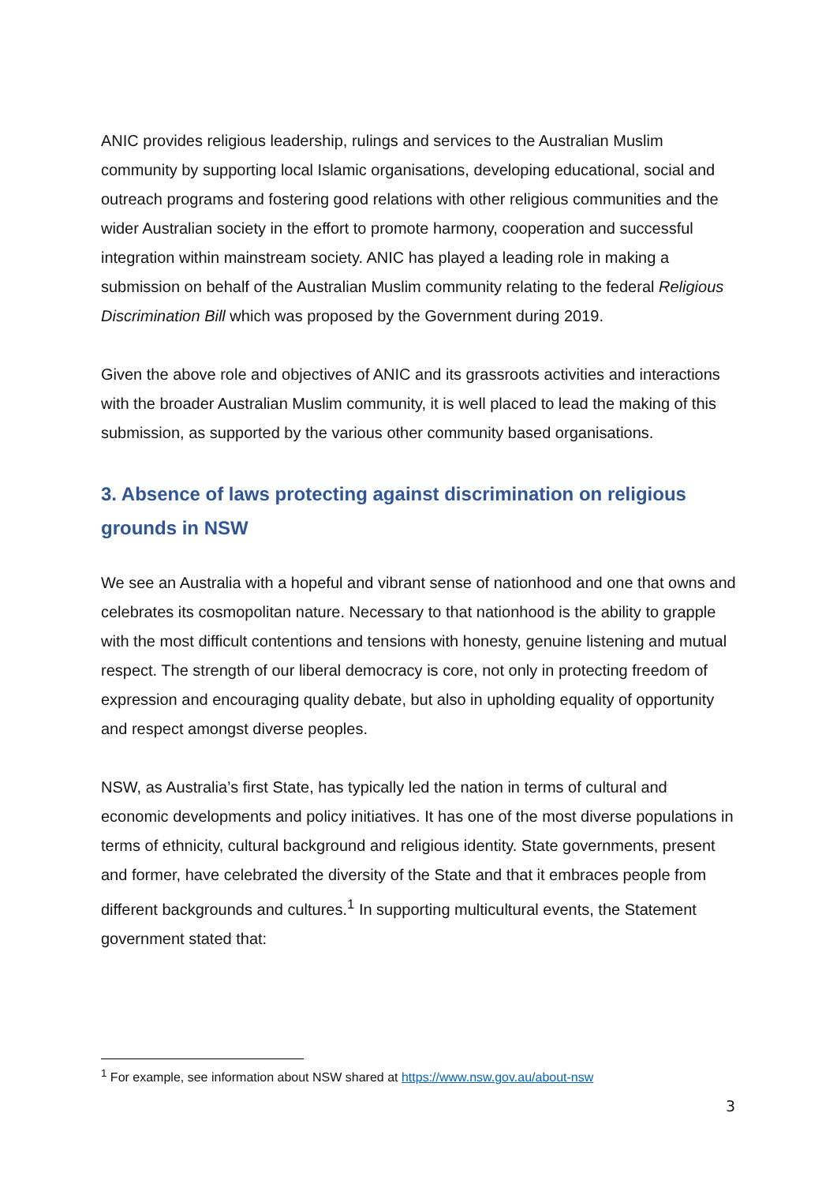ANIC provides religious leadership, rulings and services to the Australian Muslim community by supporting local Islamic organisations, developing educational, social and outreach programs and fostering good relations with other religious communities and the wider Australian society in the effort to promote harmony, cooperation and successful integration within mainstream society. ANIC has played a leading role in making a submission on behalf of the Australian Muslim community relating to the federal Religious Discrimination Bill which was proposed by the Government during 2019.
Given the above role and objectives of ANIC and its grassroots activities and interactions with the broader Australian Muslim community, it is well placed to lead the making of this submission, as supported by the various other community based organisations.
3. Absence of laws protecting against discrimination on religious grounds in NSW
We see an Australia with a hopeful and vibrant sense of nationhood and one that owns and celebrates its cosmopolitan nature. Necessary to that nationhood is the ability to grapple with the most difficult contentions and tensions with honesty, genuine listening and mutual respect. The strength of our liberal democracy is core, not only in protecting freedom of expression and encouraging quality debate, but also in upholding equality of opportunity and respect amongst diverse peoples.
NSW, as Australia’s first State, has typically led the nation in terms of cultural and economic developments and policy initiatives. It has one of the most diverse populations in terms of ethnicity, cultural background and religious identity. State governments, present and former, have celebrated the diversity of the State and that it embraces people from different backgrounds and cultures.<sup>1</sup> In supporting multicultural events, the Statement government stated that:
<sup>1</sup> For example, see information about NSW shared at https://www.nsw.gov.au/about-nsw
3